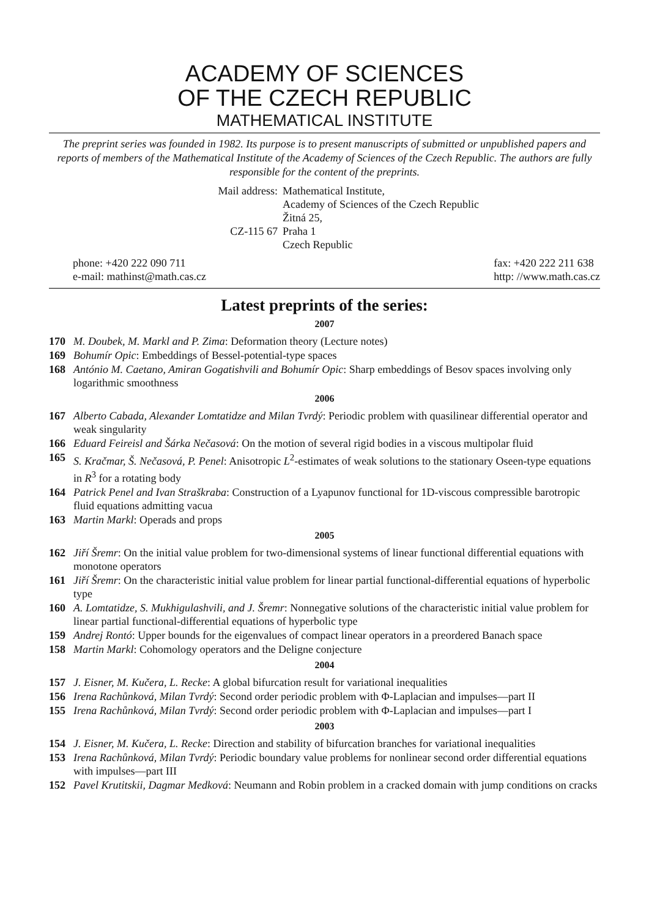ACADEMY OF SCIENCES
OF THE CZECH REPUBLIC
MATHEMATICAL INSTITUTE
The preprint series was founded in 1982. Its purpose is to present manuscripts of submitted or unpublished papers and reports of members of the Mathematical Institute of the Academy of Sciences of the Czech Republic. The authors are fully responsible for the content of the preprints.
Mail address:
CZ-115 67
Mathematical Institute,
Academy of Sciences of the Czech Republic
Žitná 25,
Praha 1
Czech Republic
phone: +420 222 090 711
e-mail: mathinst@math.cas.cz
fax: +420 222 211 638
http: //www.math.cas.cz
Latest preprints of the series:
2007
170 M. Doubek, M. Markl and P. Zima: Deformation theory (Lecture notes)
169 Bohumír Opic: Embeddings of Bessel-potential-type spaces
168 António M. Caetano, Amiran Gogatishvili and Bohumír Opic: Sharp embeddings of Besov spaces involving only logarithmic smoothness
2006
167 Alberto Cabada, Alexander Lomtatidze and Milan Tvrdý: Periodic problem with quasilinear differential operator and weak singularity
166 Eduard Feireisl and Šárka Nečasová: On the motion of several rigid bodies in a viscous multipolar fluid
165 S. Kračmar, Š. Nečasová, P. Penel: Anisotropic L<sup>2</sup>-estimates of weak solutions to the stationary Oseen-type equations in R<sup>3</sup> for a rotating body
164 Patrick Penel and Ivan Straškraba: Construction of a Lyapunov functional for 1D-viscous compressible barotropic fluid equations admitting vacua
163 Martin Markl: Operads and props
2005
162 Jiří Šremr: On the initial value problem for two-dimensional systems of linear functional differential equations with monotone operators
161 Jiří Šremr: On the characteristic initial value problem for linear partial functional-differential equations of hyperbolic type
160 A. Lomtatidze, S. Mukhigulashvili, and J. Šremr: Nonnegative solutions of the characteristic initial value problem for linear partial functional-differential equations of hyperbolic type
159 Andrej Rontó: Upper bounds for the eigenvalues of compact linear operators in a preordered Banach space
158 Martin Markl: Cohomology operators and the Deligne conjecture
2004
157 J. Eisner, M. Kučera, L. Recke: A global bifurcation result for variational inequalities
156 Irena Rachůnková, Milan Tvrdý: Second order periodic problem with Φ-Laplacian and impulses—part II
155 Irena Rachůnková, Milan Tvrdý: Second order periodic problem with Φ-Laplacian and impulses—part I
2003
154 J. Eisner, M. Kučera, L. Recke: Direction and stability of bifurcation branches for variational inequalities
153 Irena Rachůnková, Milan Tvrdý: Periodic boundary value problems for nonlinear second order differential equations with impulses—part III
152 Pavel Krutitskii, Dagmar Medková: Neumann and Robin problem in a cracked domain with jump conditions on cracks